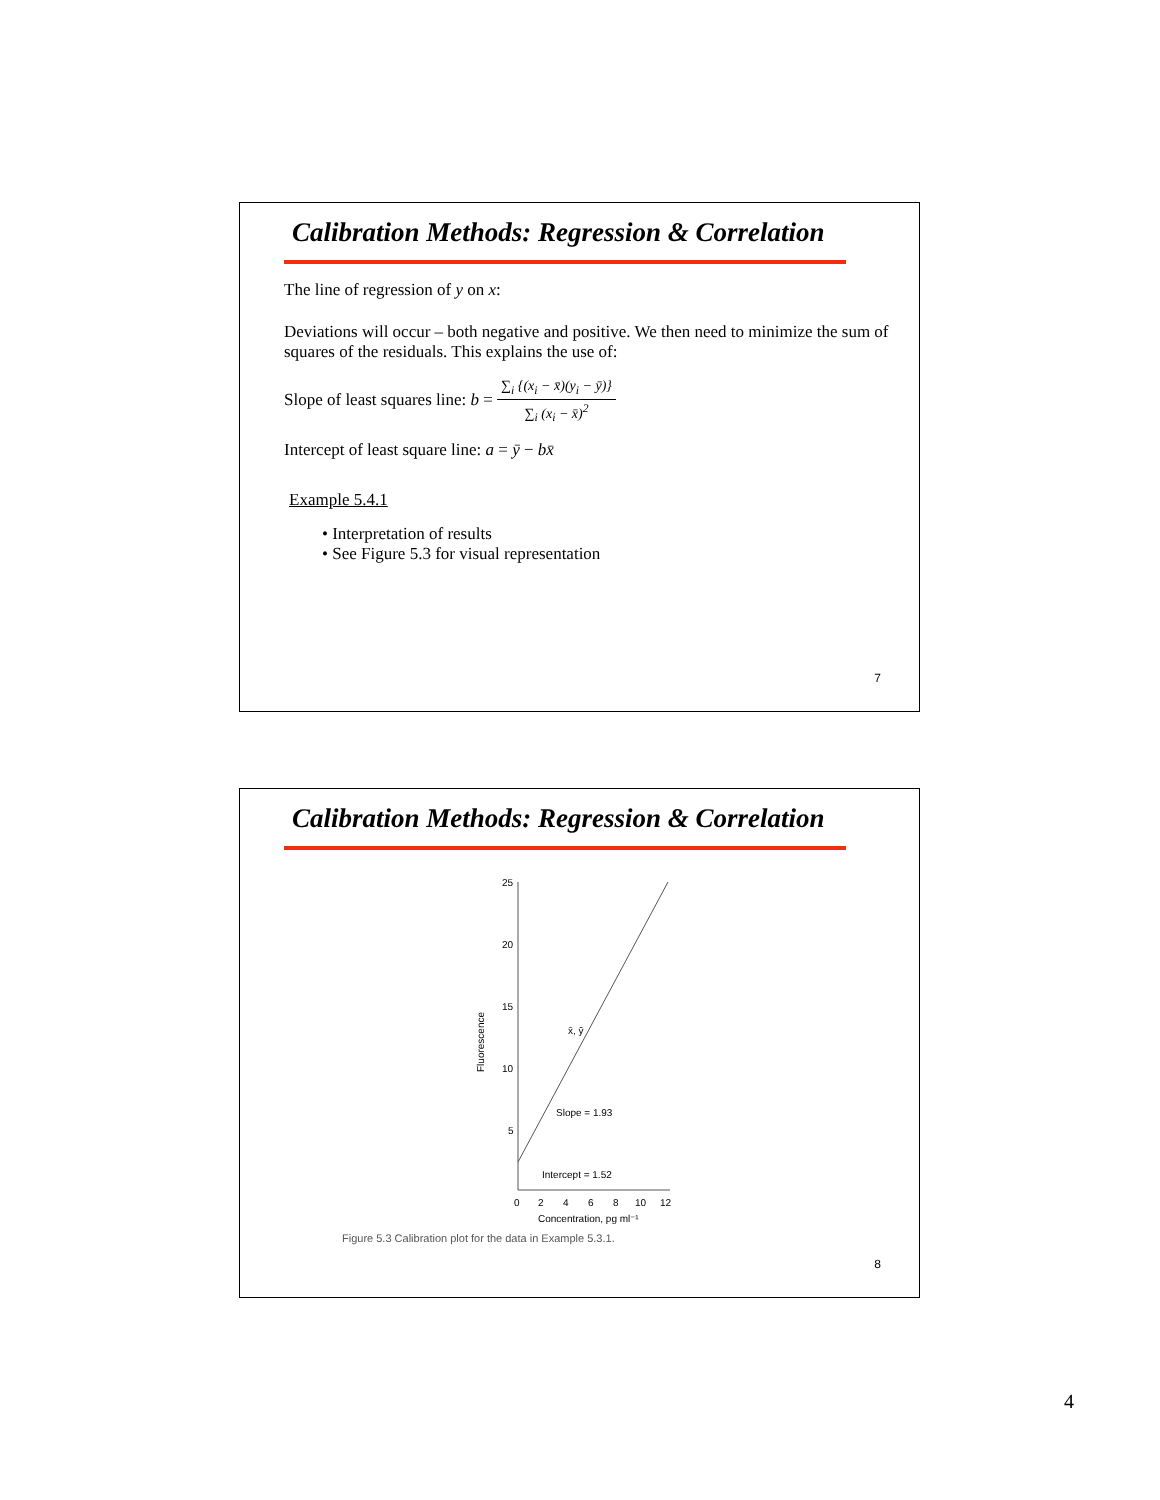Calibration Methods: Regression & Correlation
The line of regression of y on x:
Deviations will occur – both negative and positive. We then need to minimize the sum of squares of the residuals. This explains the use of:
Slope of least squares line: b = ∑<sub>i</sub> {(x<sub>i</sub> − x̄)(y<sub>i</sub> − ȳ)} ∑<sub>i</sub> (x<sub>i</sub> − x̄)<sup>2</sup>
Intercept of least square line: a = ȳ − bx̄
Example 5.4.1
• Interpretation of results
• See Figure 5.3 for visual representation
7
Calibration Methods: Regression & Correlation
25
20
15
10
5
Fluorescence
Slope = 1.93
Intercept = 1.52
x̄, ȳ
0
2
4
6
8
10
12
Concentration, pg ml⁻¹
Figure 5.3 Calibration plot for the data in Example 5.3.1.
8
4